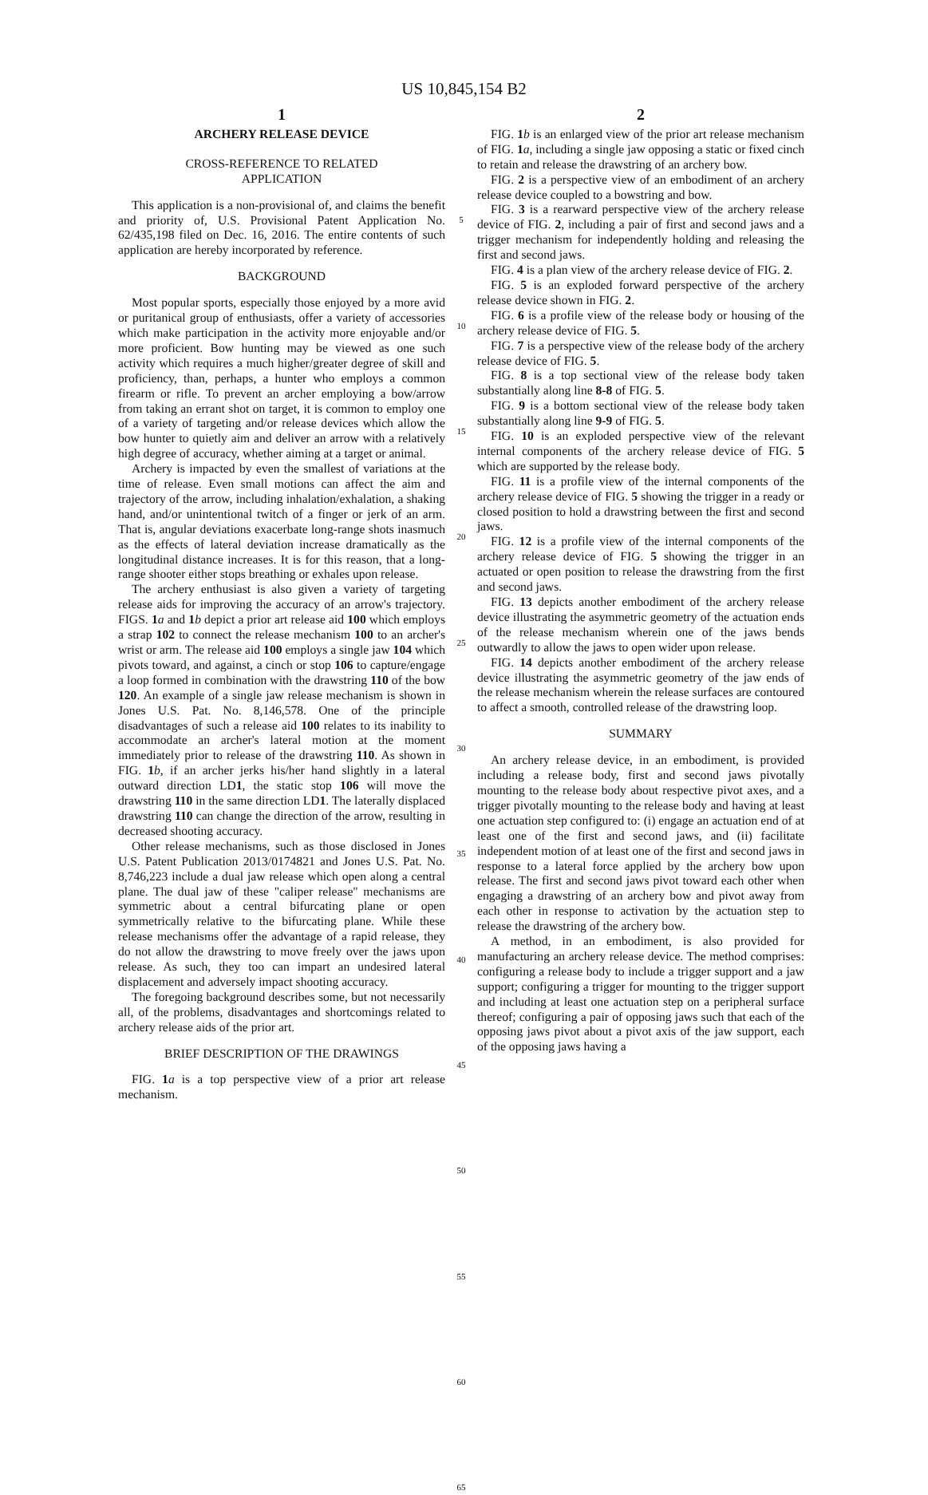US 10,845,154 B2
1
ARCHERY RELEASE DEVICE
CROSS-REFERENCE TO RELATED
APPLICATION
This application is a non-provisional of, and claims the benefit and priority of, U.S. Provisional Patent Application No. 62/435,198 filed on Dec. 16, 2016. The entire contents of such application are hereby incorporated by reference.
BACKGROUND
Most popular sports, especially those enjoyed by a more avid or puritanical group of enthusiasts, offer a variety of accessories which make participation in the activity more enjoyable and/or more proficient. Bow hunting may be viewed as one such activity which requires a much higher/greater degree of skill and proficiency, than, perhaps, a hunter who employs a common firearm or rifle. To prevent an archer employing a bow/arrow from taking an errant shot on target, it is common to employ one of a variety of targeting and/or release devices which allow the bow hunter to quietly aim and deliver an arrow with a relatively high degree of accuracy, whether aiming at a target or animal.
Archery is impacted by even the smallest of variations at the time of release. Even small motions can affect the aim and trajectory of the arrow, including inhalation/exhalation, a shaking hand, and/or unintentional twitch of a finger or jerk of an arm. That is, angular deviations exacerbate long-range shots inasmuch as the effects of lateral deviation increase dramatically as the longitudinal distance increases. It is for this reason, that a long-range shooter either stops breathing or exhales upon release.
The archery enthusiast is also given a variety of targeting release aids for improving the accuracy of an arrow's trajectory. FIGS. 1 a and 1 b depict a prior art release aid 100 which employs a strap 102 to connect the release mechanism 100 to an archer's wrist or arm. The release aid 100 employs a single jaw 104 which pivots toward, and against, a cinch or stop 106 to capture/engage a loop formed in combination with the drawstring 110 of the bow 120. An example of a single jaw release mechanism is shown in Jones U.S. Pat. No. 8,146,578. One of the principle disadvantages of such a release aid 100 relates to its inability to accommodate an archer's lateral motion at the moment immediately prior to release of the drawstring 110. As shown in FIG. 1 b, if an archer jerks his/her hand slightly in a lateral outward direction LD1, the static stop 106 will move the drawstring 110 in the same direction LD1. The laterally displaced drawstring 110 can change the direction of the arrow, resulting in decreased shooting accuracy.
Other release mechanisms, such as those disclosed in Jones U.S. Patent Publication 2013/0174821 and Jones U.S. Pat. No. 8,746,223 include a dual jaw release which open along a central plane. The dual jaw of these "caliper release" mechanisms are symmetric about a central bifurcating plane or open symmetrically relative to the bifurcating plane. While these release mechanisms offer the advantage of a rapid release, they do not allow the drawstring to move freely over the jaws upon release. As such, they too can impart an undesired lateral displacement and adversely impact shooting accuracy.
The foregoing background describes some, but not necessarily all, of the problems, disadvantages and shortcomings related to archery release aids of the prior art.
BRIEF DESCRIPTION OF THE DRAWINGS
FIG. 1 a is a top perspective view of a prior art release mechanism.
5
10
15
20
25
30
35
40
45
50
55
60
65
2
FIG. 1 b is an enlarged view of the prior art release mechanism of FIG. 1 a, including a single jaw opposing a static or fixed cinch to retain and release the drawstring of an archery bow.
FIG. 2 is a perspective view of an embodiment of an archery release device coupled to a bowstring and bow.
FIG. 3 is a rearward perspective view of the archery release device of FIG. 2, including a pair of first and second jaws and a trigger mechanism for independently holding and releasing the first and second jaws.
FIG. 4 is a plan view of the archery release device of FIG. 2.
FIG. 5 is an exploded forward perspective of the archery release device shown in FIG. 2.
FIG. 6 is a profile view of the release body or housing of the archery release device of FIG. 5.
FIG. 7 is a perspective view of the release body of the archery release device of FIG. 5.
FIG. 8 is a top sectional view of the release body taken substantially along line 8-8 of FIG. 5.
FIG. 9 is a bottom sectional view of the release body taken substantially along line 9-9 of FIG. 5.
FIG. 10 is an exploded perspective view of the relevant internal components of the archery release device of FIG. 5 which are supported by the release body.
FIG. 11 is a profile view of the internal components of the archery release device of FIG. 5 showing the trigger in a ready or closed position to hold a drawstring between the first and second jaws.
FIG. 12 is a profile view of the internal components of the archery release device of FIG. 5 showing the trigger in an actuated or open position to release the drawstring from the first and second jaws.
FIG. 13 depicts another embodiment of the archery release device illustrating the asymmetric geometry of the actuation ends of the release mechanism wherein one of the jaws bends outwardly to allow the jaws to open wider upon release.
FIG. 14 depicts another embodiment of the archery release device illustrating the asymmetric geometry of the jaw ends of the release mechanism wherein the release surfaces are contoured to affect a smooth, controlled release of the drawstring loop.
SUMMARY
An archery release device, in an embodiment, is provided including a release body, first and second jaws pivotally mounting to the release body about respective pivot axes, and a trigger pivotally mounting to the release body and having at least one actuation step configured to: (i) engage an actuation end of at least one of the first and second jaws, and (ii) facilitate independent motion of at least one of the first and second jaws in response to a lateral force applied by the archery bow upon release. The first and second jaws pivot toward each other when engaging a drawstring of an archery bow and pivot away from each other in response to activation by the actuation step to release the drawstring of the archery bow.
A method, in an embodiment, is also provided for manufacturing an archery release device. The method comprises: configuring a release body to include a trigger support and a jaw support; configuring a trigger for mounting to the trigger support and including at least one actuation step on a peripheral surface thereof; configuring a pair of opposing jaws such that each of the opposing jaws pivot about a pivot axis of the jaw support, each of the opposing jaws having a